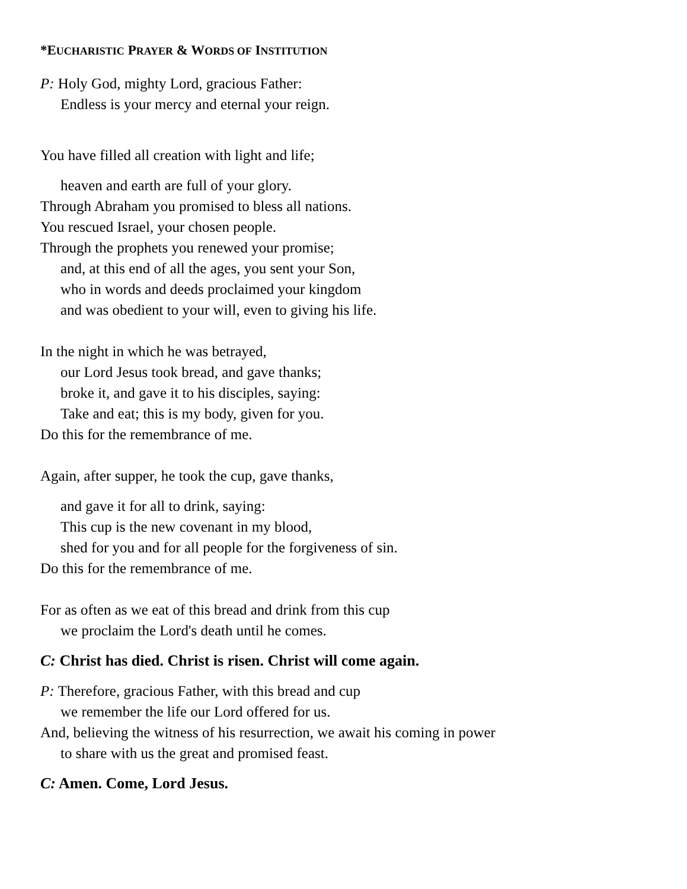*EUCHARISTIC PRAYER & WORDS OF INSTITUTION
P: Holy God, mighty Lord, gracious Father:
Endless is your mercy and eternal your reign.
You have filled all creation with light and life;
heaven and earth are full of your glory.
Through Abraham you promised to bless all nations.
You rescued Israel, your chosen people.
Through the prophets you renewed your promise;
and, at this end of all the ages, you sent your Son,
who in words and deeds proclaimed your kingdom
and was obedient to your will, even to giving his life.
In the night in which he was betrayed,
our Lord Jesus took bread, and gave thanks;
broke it, and gave it to his disciples, saying:
Take and eat; this is my body, given for you.
Do this for the remembrance of me.
Again, after supper, he took the cup, gave thanks,
and gave it for all to drink, saying:
This cup is the new covenant in my blood,
shed for you and for all people for the forgiveness of sin.
Do this for the remembrance of me.
For as often as we eat of this bread and drink from this cup
we proclaim the Lord's death until he comes.
C: Christ has died. Christ is risen. Christ will come again.
P: Therefore, gracious Father, with this bread and cup
we remember the life our Lord offered for us.
And, believing the witness of his resurrection, we await his coming in power
to share with us the great and promised feast.
C: Amen. Come, Lord Jesus.